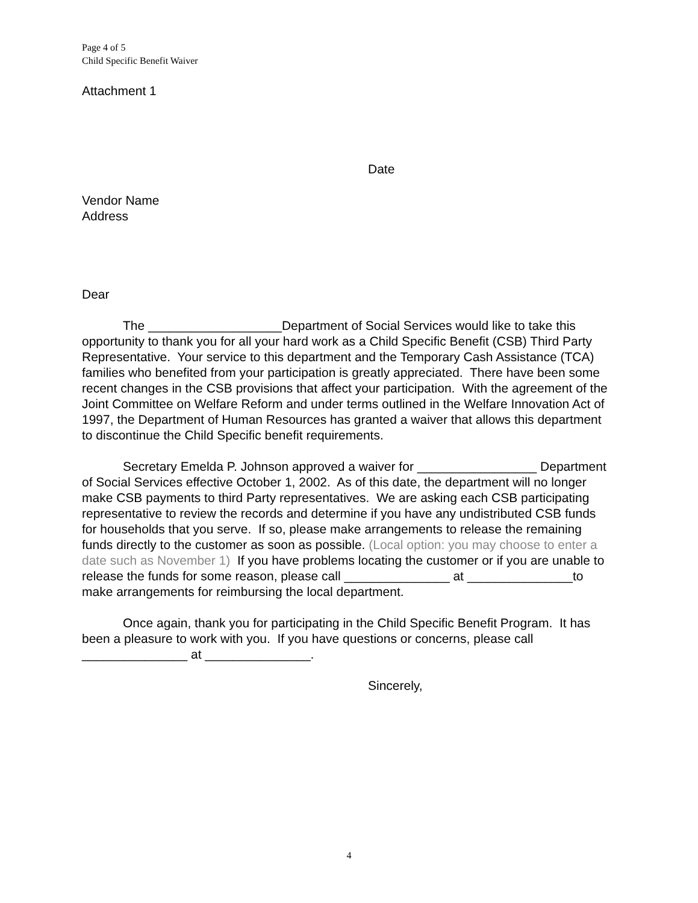Page 4 of 5
Child Specific Benefit Waiver
Attachment 1
Date
Vendor Name
Address
Dear
The ___________________Department of Social Services would like to take this opportunity to thank you for all your hard work as a Child Specific Benefit (CSB) Third Party Representative. Your service to this department and the Temporary Cash Assistance (TCA) families who benefited from your participation is greatly appreciated. There have been some recent changes in the CSB provisions that affect your participation. With the agreement of the Joint Committee on Welfare Reform and under terms outlined in the Welfare Innovation Act of 1997, the Department of Human Resources has granted a waiver that allows this department to discontinue the Child Specific benefit requirements.
Secretary Emelda P. Johnson approved a waiver for _________________ Department of Social Services effective October 1, 2002. As of this date, the department will no longer make CSB payments to third Party representatives. We are asking each CSB participating representative to review the records and determine if you have any undistributed CSB funds for households that you serve. If so, please make arrangements to release the remaining funds directly to the customer as soon as possible. (Local option: you may choose to enter a date such as November 1) If you have problems locating the customer or if you are unable to release the funds for some reason, please call _______________ at _______________to make arrangements for reimbursing the local department.
Once again, thank you for participating in the Child Specific Benefit Program. It has been a pleasure to work with you. If you have questions or concerns, please call _______________ at _______________.
Sincerely,
4